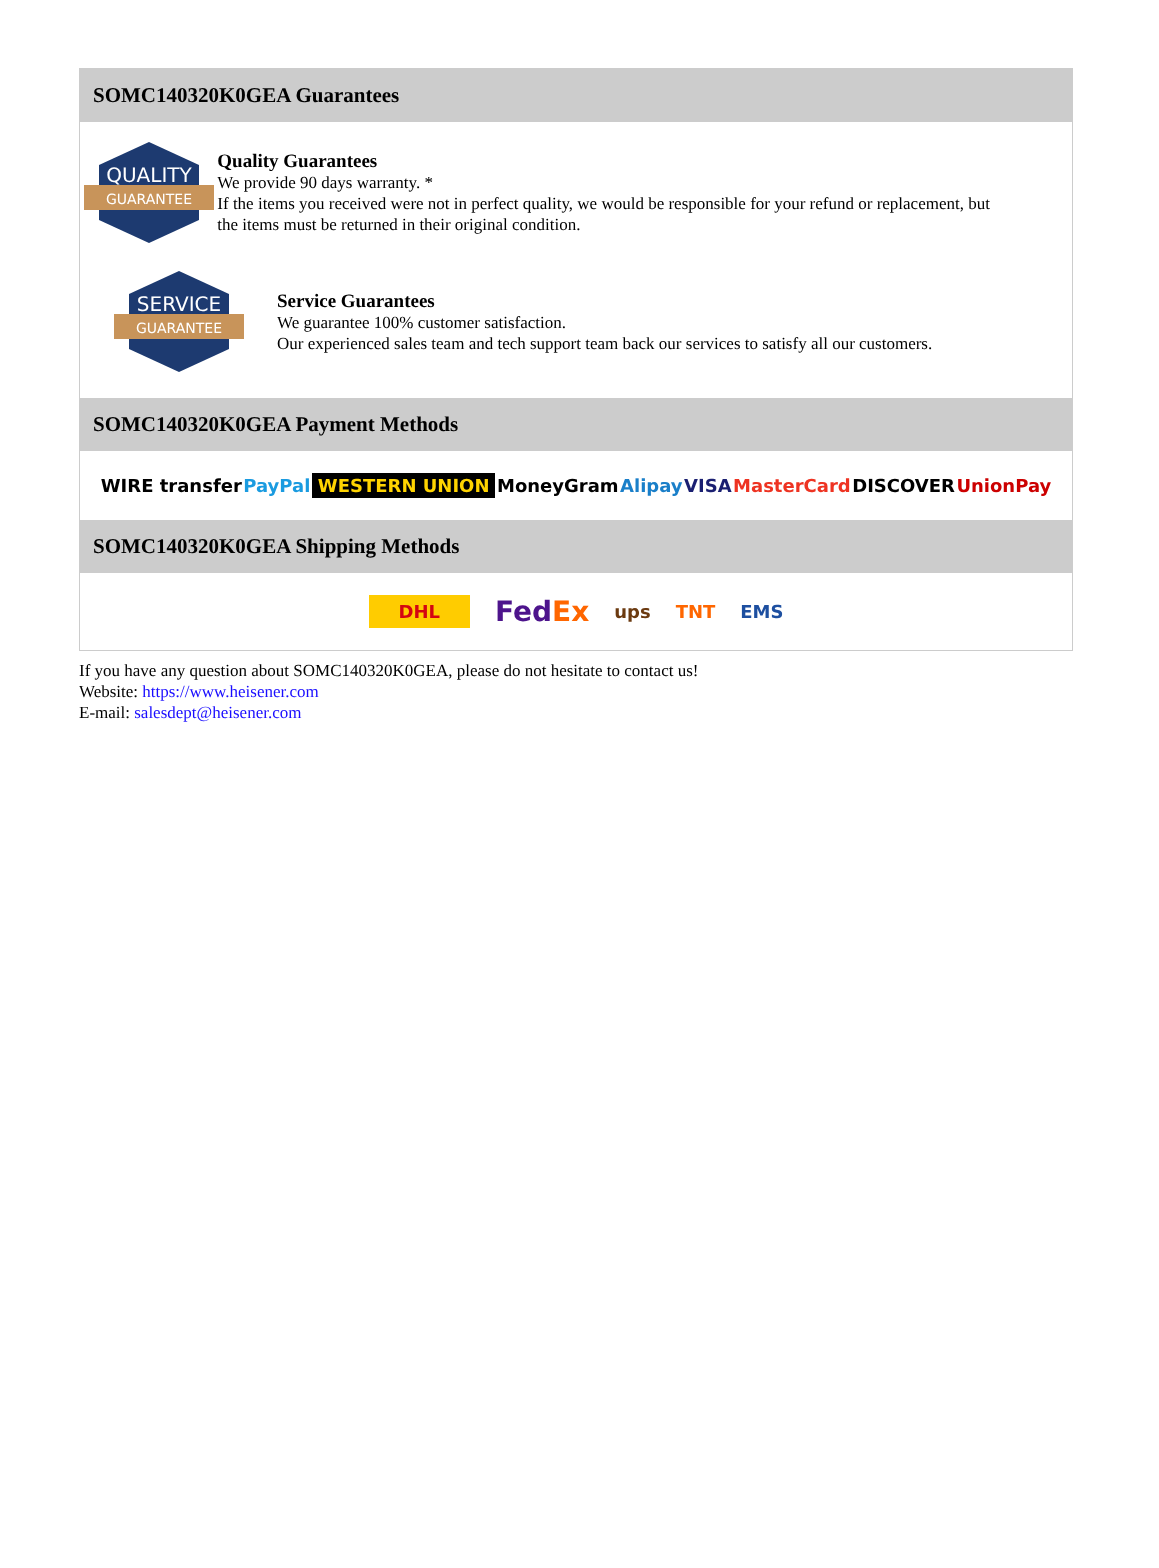SOMC140320K0GEA Guarantees
QUALITY
GUARANTEE
Quality Guarantees
We provide 90 days warranty. *
If the items you received were not in perfect quality, we would be responsible for your refund or replacement, but the items must be returned in their original condition.
SERVICE
GUARANTEE
Service Guarantees
We guarantee 100% customer satisfaction.
Our experienced sales team and tech support team back our services to satisfy all our customers.
SOMC140320K0GEA Payment Methods
WIRE transfer PayPal WESTERN UNION MoneyGram Alipay VISA MasterCard DISCOVER UnionPay
SOMC140320K0GEA Shipping Methods
DHL FedEx ups TNT EMS
If you have any question about SOMC140320K0GEA, please do not hesitate to contact us!
Website: https://www.heisener.com
E-mail: salesdept@heisener.com